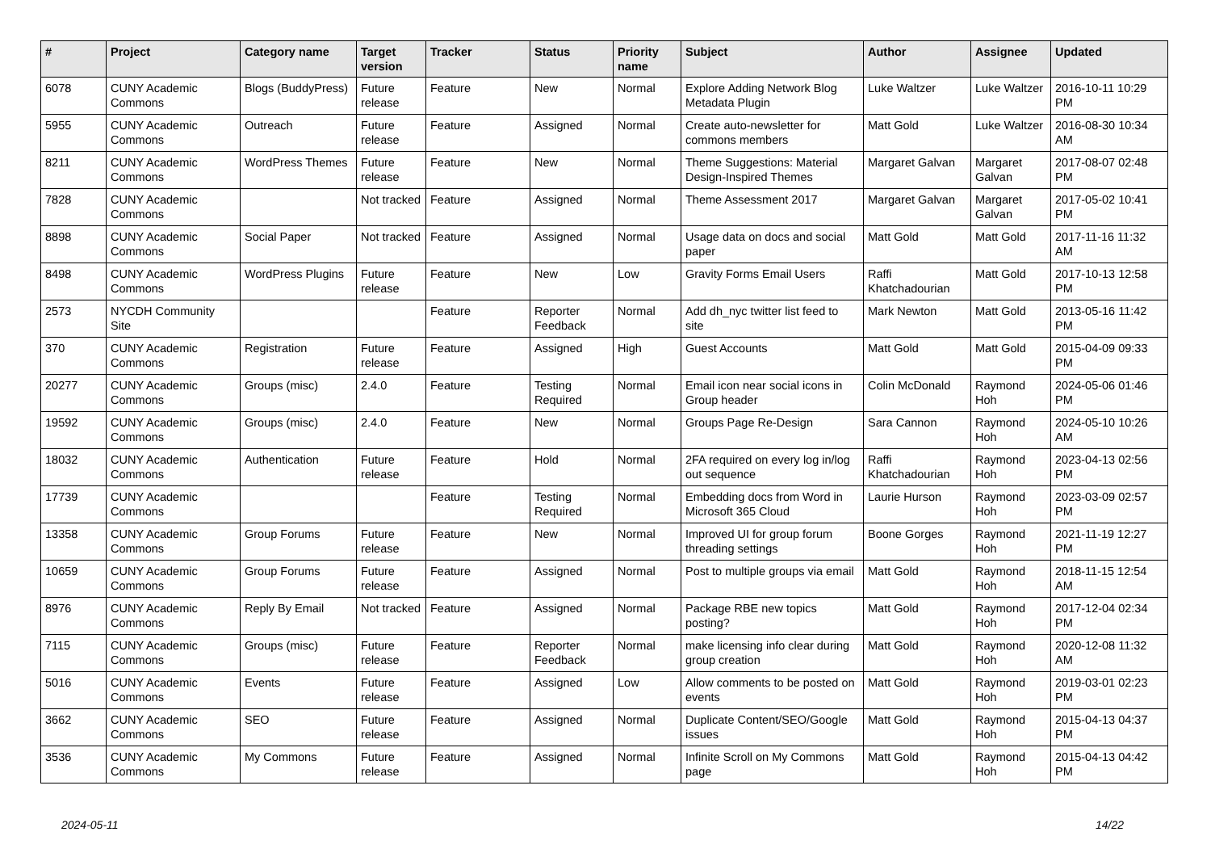| # | Project | Category name | Target version | Tracker | Status | Priority name | Subject | Author | Assignee | Updated |
| --- | --- | --- | --- | --- | --- | --- | --- | --- | --- | --- |
| 6078 | CUNY Academic Commons | Blogs (BuddyPress) | Future release | Feature | New | Normal | Explore Adding Network Blog Metadata Plugin | Luke Waltzer | Luke Waltzer | 2016-10-11 10:29 PM |
| 5955 | CUNY Academic Commons | Outreach | Future release | Feature | Assigned | Normal | Create auto-newsletter for commons members | Matt Gold | Luke Waltzer | 2016-08-30 10:34 AM |
| 8211 | CUNY Academic Commons | WordPress Themes | Future release | Feature | New | Normal | Theme Suggestions: Material Design-Inspired Themes | Margaret Galvan | Margaret Galvan | 2017-08-07 02:48 PM |
| 7828 | CUNY Academic Commons | | Not tracked | Feature | Assigned | Normal | Theme Assessment 2017 | Margaret Galvan | Margaret Galvan | 2017-05-02 10:41 PM |
| 8898 | CUNY Academic Commons | Social Paper | Not tracked | Feature | Assigned | Normal | Usage data on docs and social paper | Matt Gold | Matt Gold | 2017-11-16 11:32 AM |
| 8498 | CUNY Academic Commons | WordPress Plugins | Future release | Feature | New | Low | Gravity Forms Email Users | Raffi Khatchadourian | Matt Gold | 2017-10-13 12:58 PM |
| 2573 | NYCDH Community Site | | | Feature | Reporter Feedback | Normal | Add dh_nyc twitter list feed to site | Mark Newton | Matt Gold | 2013-05-16 11:42 PM |
| 370 | CUNY Academic Commons | Registration | Future release | Feature | Assigned | High | Guest Accounts | Matt Gold | Matt Gold | 2015-04-09 09:33 PM |
| 20277 | CUNY Academic Commons | Groups (misc) | 2.4.0 | Feature | Testing Required | Normal | Email icon near social icons in Group header | Colin McDonald | Raymond Hoh | 2024-05-06 01:46 PM |
| 19592 | CUNY Academic Commons | Groups (misc) | 2.4.0 | Feature | New | Normal | Groups Page Re-Design | Sara Cannon | Raymond Hoh | 2024-05-10 10:26 AM |
| 18032 | CUNY Academic Commons | Authentication | Future release | Feature | Hold | Normal | 2FA required on every log in/log out sequence | Raffi Khatchadourian | Raymond Hoh | 2023-04-13 02:56 PM |
| 17739 | CUNY Academic Commons | | | Feature | Testing Required | Normal | Embedding docs from Word in Microsoft 365 Cloud | Laurie Hurson | Raymond Hoh | 2023-03-09 02:57 PM |
| 13358 | CUNY Academic Commons | Group Forums | Future release | Feature | New | Normal | Improved UI for group forum threading settings | Boone Gorges | Raymond Hoh | 2021-11-19 12:27 PM |
| 10659 | CUNY Academic Commons | Group Forums | Future release | Feature | Assigned | Normal | Post to multiple groups via email | Matt Gold | Raymond Hoh | 2018-11-15 12:54 AM |
| 8976 | CUNY Academic Commons | Reply By Email | Not tracked | Feature | Assigned | Normal | Package RBE new topics posting? | Matt Gold | Raymond Hoh | 2017-12-04 02:34 PM |
| 7115 | CUNY Academic Commons | Groups (misc) | Future release | Feature | Reporter Feedback | Normal | make licensing info clear during group creation | Matt Gold | Raymond Hoh | 2020-12-08 11:32 AM |
| 5016 | CUNY Academic Commons | Events | Future release | Feature | Assigned | Low | Allow comments to be posted on events | Matt Gold | Raymond Hoh | 2019-03-01 02:23 PM |
| 3662 | CUNY Academic Commons | SEO | Future release | Feature | Assigned | Normal | Duplicate Content/SEO/Google issues | Matt Gold | Raymond Hoh | 2015-04-13 04:37 PM |
| 3536 | CUNY Academic Commons | My Commons | Future release | Feature | Assigned | Normal | Infinite Scroll on My Commons page | Matt Gold | Raymond Hoh | 2015-04-13 04:42 PM |
2024-05-11 14/22